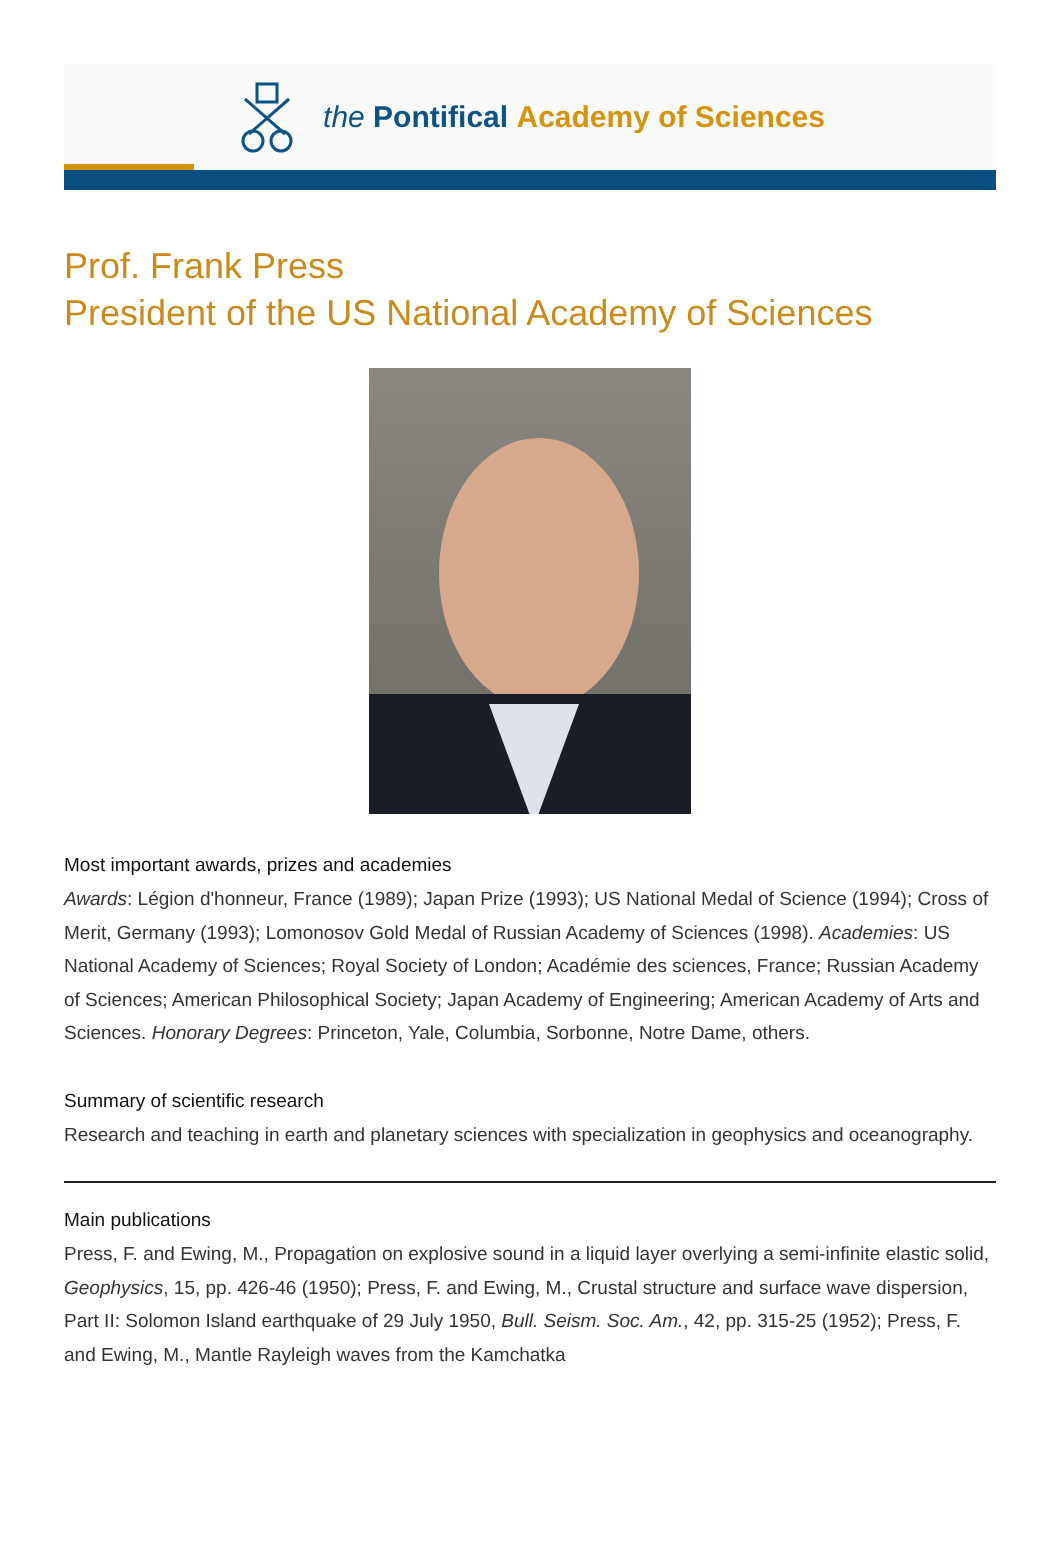the Pontifical Academy of Sciences
Prof. Frank Press
President of the US National Academy of Sciences
Most important awards, prizes and academies
Awards: Légion d'honneur, France (1989); Japan Prize (1993); US National Medal of Science (1994); Cross of Merit, Germany (1993); Lomonosov Gold Medal of Russian Academy of Sciences (1998). Academies: US National Academy of Sciences; Royal Society of London; Académie des sciences, France; Russian Academy of Sciences; American Philosophical Society; Japan Academy of Engineering; American Academy of Arts and Sciences. Honorary Degrees: Princeton, Yale, Columbia, Sorbonne, Notre Dame, others.
Summary of scientific research
Research and teaching in earth and planetary sciences with specialization in geophysics and oceanography.
Main publications
Press, F. and Ewing, M., Propagation on explosive sound in a liquid layer overlying a semi-infinite elastic solid, Geophysics, 15, pp. 426-46 (1950); Press, F. and Ewing, M., Crustal structure and surface wave dispersion, Part II: Solomon Island earthquake of 29 July 1950, Bull. Seism. Soc. Am., 42, pp. 315-25 (1952); Press, F. and Ewing, M., Mantle Rayleigh waves from the Kamchatka